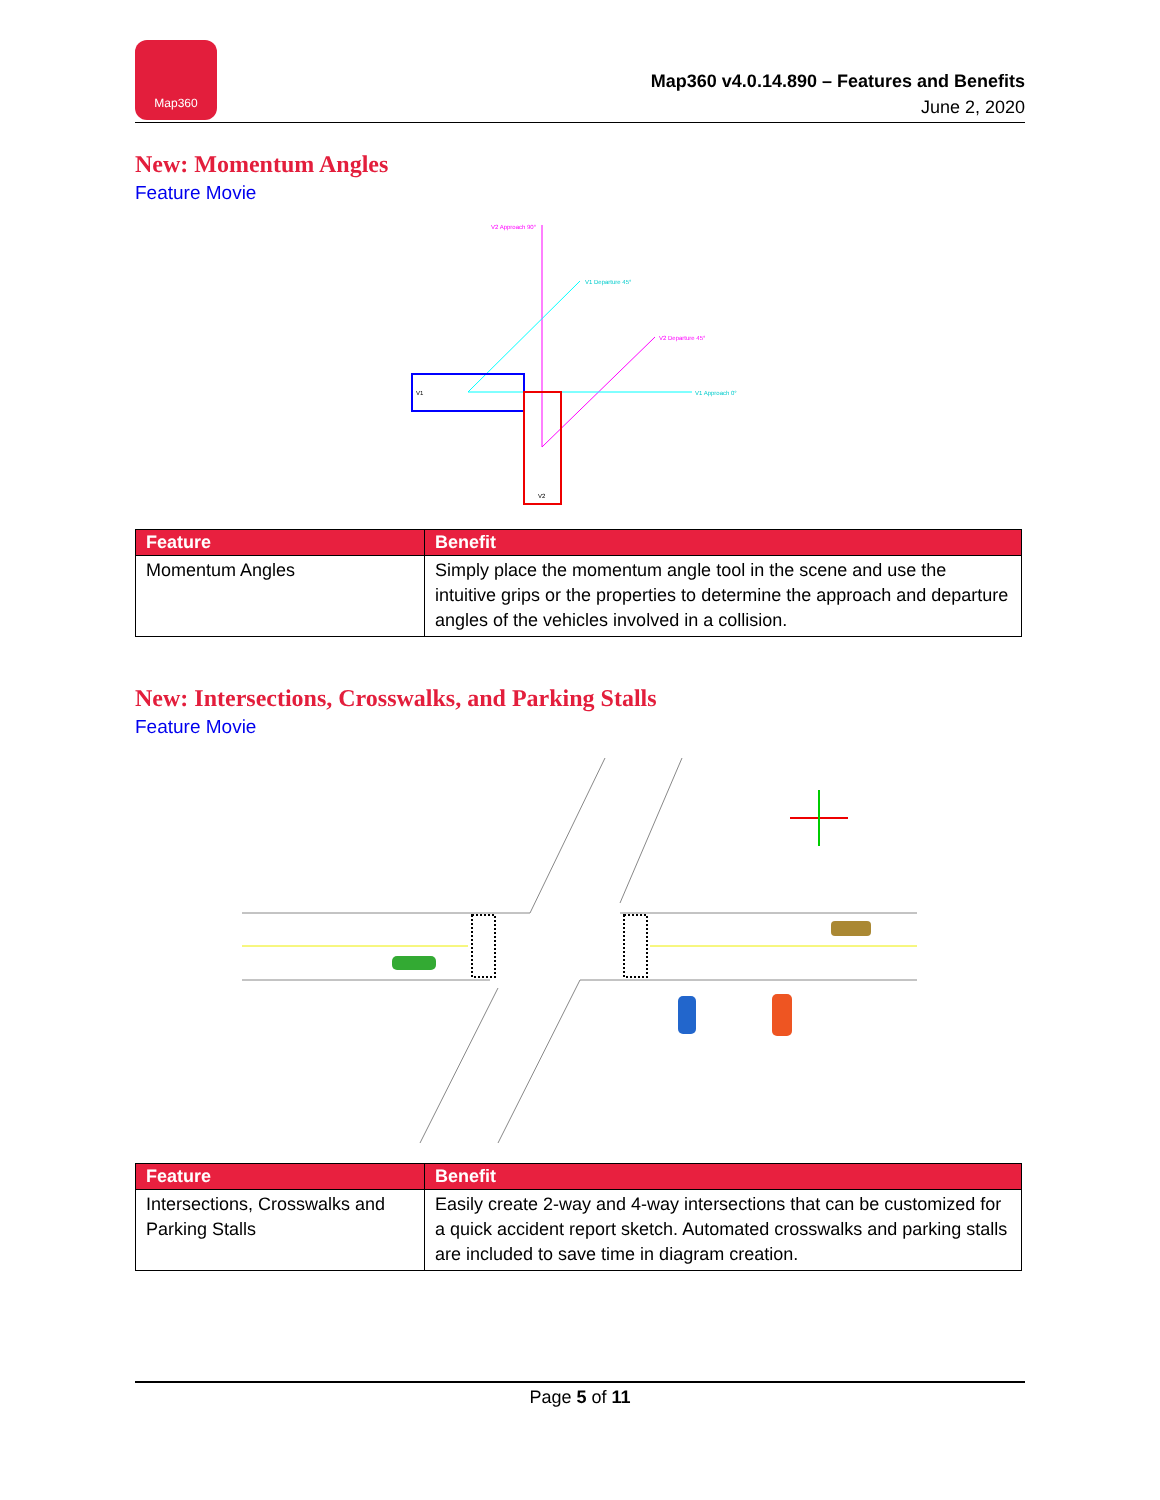Map360
Map360 v4.0.14.890 – Features and Benefits
June 2, 2020
New: Momentum Angles
Feature Movie
V2 Approach 90°
V1 Departure 45°
V2 Departure 45°
V1 Approach 0°
V1
V2
| Feature | Benefit |
| --- | --- |
| Momentum Angles | Simply place the momentum angle tool in the scene and use the intuitive grips or the properties to determine the approach and departure angles of the vehicles involved in a collision. |
New: Intersections, Crosswalks, and Parking Stalls
Feature Movie
| Feature | Benefit |
| --- | --- |
| Intersections, Crosswalks and Parking Stalls | Easily create 2-way and 4-way intersections that can be customized for a quick accident report sketch. Automated crosswalks and parking stalls are included to save time in diagram creation. |
Page 5 of 11